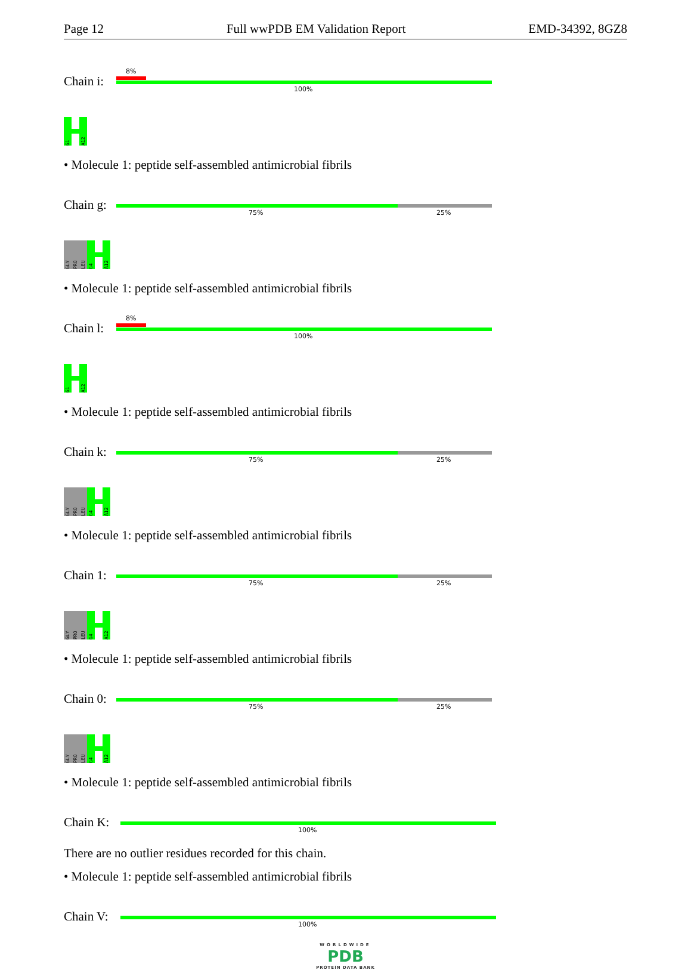Page 12 Full wwPDB EM Validation Report EMD-34392, 8GZ8
Chain i:
8%
100%
G1
A12
• Molecule 1: peptide self-assembled antimicrobial fibrils
Chain g:
75% 25%
GLY
PRO
LEU
G4
A12
• Molecule 1: peptide self-assembled antimicrobial fibrils
Chain l:
8%
100%
G1
A12
• Molecule 1: peptide self-assembled antimicrobial fibrils
Chain k:
75% 25%
GLY
PRO
LEU
G4
A12
• Molecule 1: peptide self-assembled antimicrobial fibrils
Chain 1:
75% 25%
GLY
PRO
LEU
G4
A12
• Molecule 1: peptide self-assembled antimicrobial fibrils
Chain 0:
75% 25%
GLY
PRO
LEU
G4
A12
• Molecule 1: peptide self-assembled antimicrobial fibrils
Chain K:
100%
There are no outlier residues recorded for this chain.
• Molecule 1: peptide self-assembled antimicrobial fibrils
Chain V:
100%
WORLDWIDE
PDB
PROTEIN DATA BANK